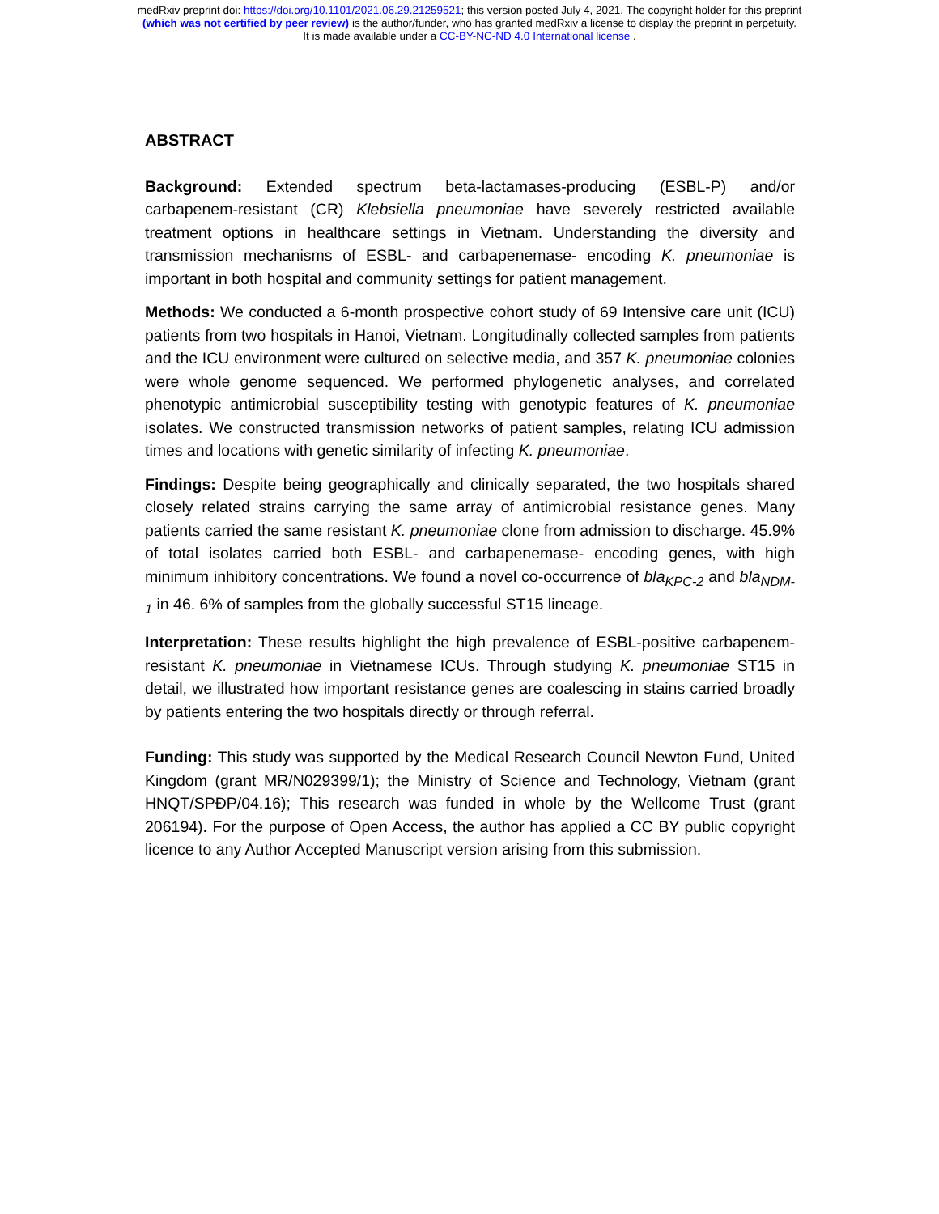medRxiv preprint doi: https://doi.org/10.1101/2021.06.29.21259521; this version posted July 4, 2021. The copyright holder for this preprint
(which was not certified by peer review) is the author/funder, who has granted medRxiv a license to display the preprint in perpetuity.
It is made available under a CC-BY-NC-ND 4.0 International license .
ABSTRACT
Background: Extended spectrum beta-lactamases-producing (ESBL-P) and/or carbapenem-resistant (CR) Klebsiella pneumoniae have severely restricted available treatment options in healthcare settings in Vietnam. Understanding the diversity and transmission mechanisms of ESBL- and carbapenemase- encoding K. pneumoniae is important in both hospital and community settings for patient management.
Methods: We conducted a 6-month prospective cohort study of 69 Intensive care unit (ICU) patients from two hospitals in Hanoi, Vietnam. Longitudinally collected samples from patients and the ICU environment were cultured on selective media, and 357 K. pneumoniae colonies were whole genome sequenced. We performed phylogenetic analyses, and correlated phenotypic antimicrobial susceptibility testing with genotypic features of K. pneumoniae isolates. We constructed transmission networks of patient samples, relating ICU admission times and locations with genetic similarity of infecting K. pneumoniae.
Findings: Despite being geographically and clinically separated, the two hospitals shared closely related strains carrying the same array of antimicrobial resistance genes. Many patients carried the same resistant K. pneumoniae clone from admission to discharge. 45.9% of total isolates carried both ESBL- and carbapenemase- encoding genes, with high minimum inhibitory concentrations. We found a novel co-occurrence of bla<sub>KPC-2</sub> and bla<sub>NDM-1</sub> in 46. 6% of samples from the globally successful ST15 lineage.
Interpretation: These results highlight the high prevalence of ESBL-positive carbapenem-resistant K. pneumoniae in Vietnamese ICUs. Through studying K. pneumoniae ST15 in detail, we illustrated how important resistance genes are coalescing in stains carried broadly by patients entering the two hospitals directly or through referral.
Funding: This study was supported by the Medical Research Council Newton Fund, United Kingdom (grant MR/N029399/1); the Ministry of Science and Technology, Vietnam (grant HNQT/SPĐP/04.16); This research was funded in whole by the Wellcome Trust (grant 206194). For the purpose of Open Access, the author has applied a CC BY public copyright licence to any Author Accepted Manuscript version arising from this submission.